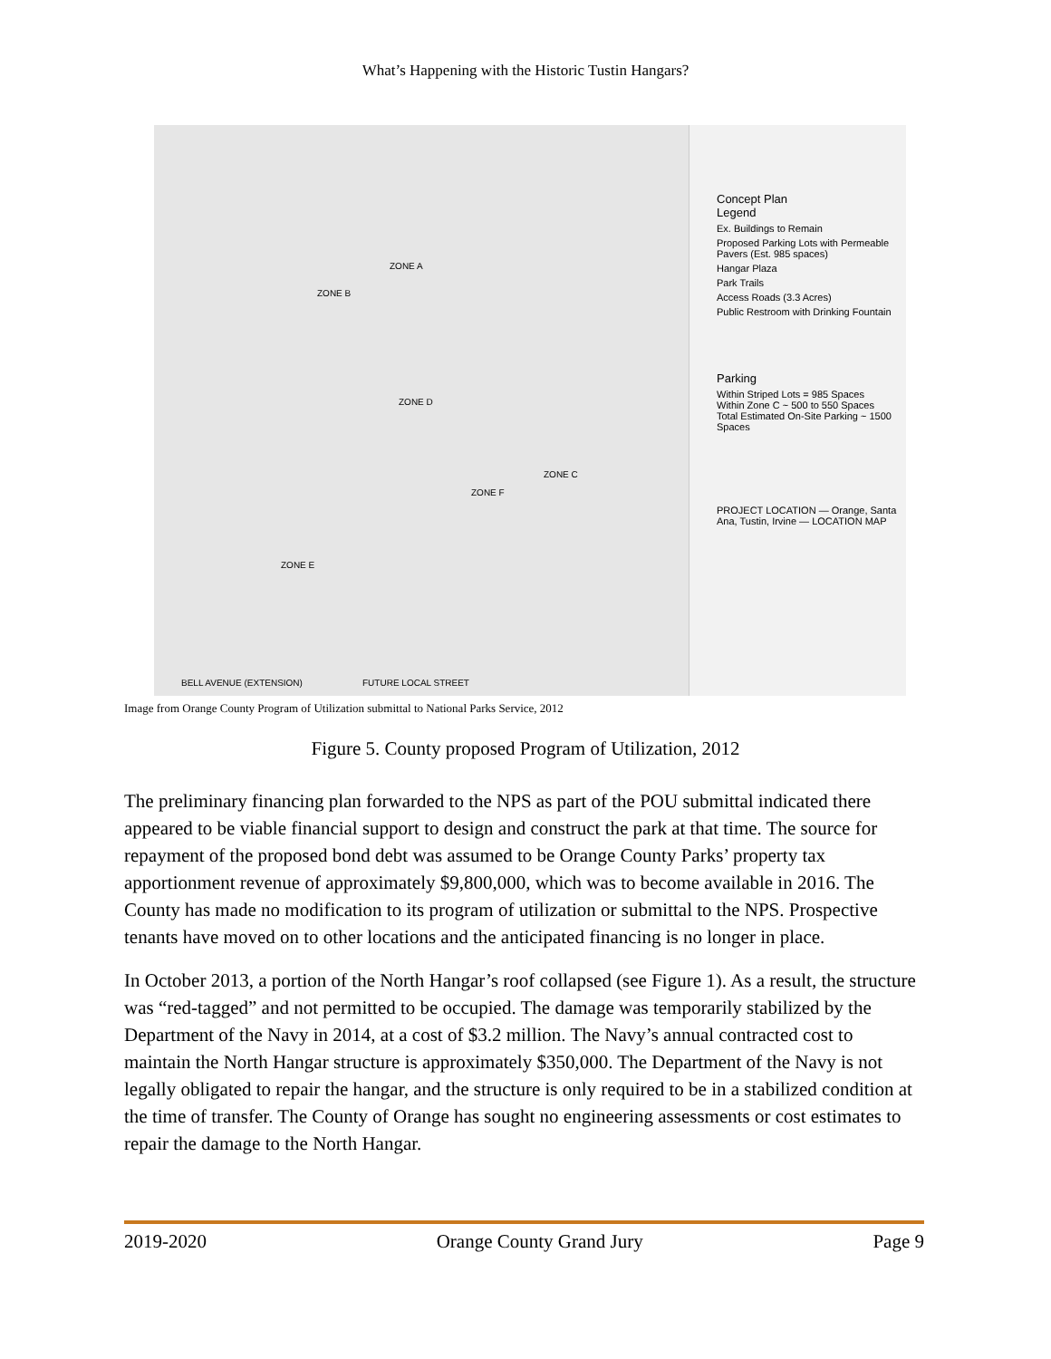What’s Happening with the Historic Tustin Hangars?
ZONE A
ZONE B
ZONE D
ZONE C
ZONE F
ZONE E
BELL AVENUE (EXTENSION) FUTURE LOCAL STREET
Concept Plan
Legend
Ex. Buildings to Remain
Proposed Parking Lots with Permeable Pavers (Est. 985 spaces)
Hangar Plaza
Park Trails
Access Roads (3.3 Acres)
Public Restroom with Drinking Fountain
Parking
Within Striped Lots = 985 Spaces
Within Zone C ~ 500 to 550 Spaces
Total Estimated On-Site Parking ~ 1500 Spaces
PROJECT LOCATION — Orange, Santa Ana, Tustin, Irvine — LOCATION MAP
Image from Orange County Program of Utilization submittal to National Parks Service, 2012
Figure 5. County proposed Program of Utilization, 2012
The preliminary financing plan forwarded to the NPS as part of the POU submittal indicated there appeared to be viable financial support to design and construct the park at that time. The source for repayment of the proposed bond debt was assumed to be Orange County Parks’ property tax apportionment revenue of approximately $9,800,000, which was to become available in 2016. The County has made no modification to its program of utilization or submittal to the NPS. Prospective tenants have moved on to other locations and the anticipated financing is no longer in place.
In October 2013, a portion of the North Hangar’s roof collapsed (see Figure 1). As a result, the structure was “red-tagged” and not permitted to be occupied. The damage was temporarily stabilized by the Department of the Navy in 2014, at a cost of $3.2 million. The Navy’s annual contracted cost to maintain the North Hangar structure is approximately $350,000. The Department of the Navy is not legally obligated to repair the hangar, and the structure is only required to be in a stabilized condition at the time of transfer. The County of Orange has sought no engineering assessments or cost estimates to repair the damage to the North Hangar.
2019-2020 Orange County Grand Jury Page 9